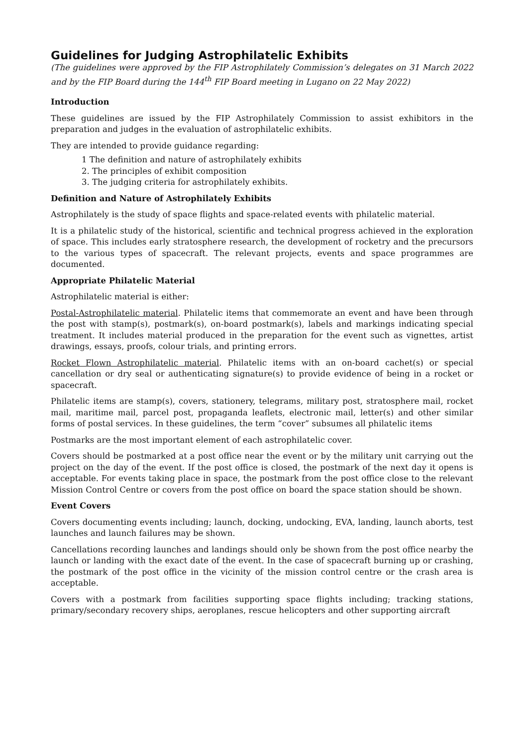Guidelines for Judging Astrophilatelic Exhibits
(The guidelines were approved by the FIP Astrophilately Commission’s delegates on 31 March 2022 and by the FIP Board during the 144<sup>th</sup> FIP Board meeting in Lugano on 22 May 2022)
Introduction
These guidelines are issued by the FIP Astrophilately Commission to assist exhibitors in the preparation and judges in the evaluation of astrophilatelic exhibits.
They are intended to provide guidance regarding:
1 The definition and nature of astrophilately exhibits
2. The principles of exhibit composition
3. The judging criteria for astrophilately exhibits.
Definition and Nature of Astrophilately Exhibits
Astrophilately is the study of space flights and space-related events with philatelic material.
It is a philatelic study of the historical, scientific and technical progress achieved in the exploration of space. This includes early stratosphere research, the development of rocketry and the precursors to the various types of spacecraft. The relevant projects, events and space programmes are documented.
Appropriate Philatelic Material
Astrophilatelic material is either:
Postal-Astrophilatelic material. Philatelic items that commemorate an event and have been through the post with stamp(s), postmark(s), on-board postmark(s), labels and markings indicating special treatment. It includes material produced in the preparation for the event such as vignettes, artist drawings, essays, proofs, colour trials, and printing errors.
Rocket Flown Astrophilatelic material. Philatelic items with an on-board cachet(s) or special cancellation or dry seal or authenticating signature(s) to provide evidence of being in a rocket or spacecraft.
Philatelic items are stamp(s), covers, stationery, telegrams, military post, stratosphere mail, rocket mail, maritime mail, parcel post, propaganda leaflets, electronic mail, letter(s) and other similar forms of postal services. In these guidelines, the term “cover” subsumes all philatelic items
Postmarks are the most important element of each astrophilatelic cover.
Covers should be postmarked at a post office near the event or by the military unit carrying out the project on the day of the event. If the post office is closed, the postmark of the next day it opens is acceptable. For events taking place in space, the postmark from the post office close to the relevant Mission Control Centre or covers from the post office on board the space station should be shown.
Event Covers
Covers documenting events including; launch, docking, undocking, EVA, landing, launch aborts, test launches and launch failures may be shown.
Cancellations recording launches and landings should only be shown from the post office nearby the launch or landing with the exact date of the event. In the case of spacecraft burning up or crashing, the postmark of the post office in the vicinity of the mission control centre or the crash area is acceptable.
Covers with a postmark from facilities supporting space flights including; tracking stations, primary/secondary recovery ships, aeroplanes, rescue helicopters and other supporting aircraft